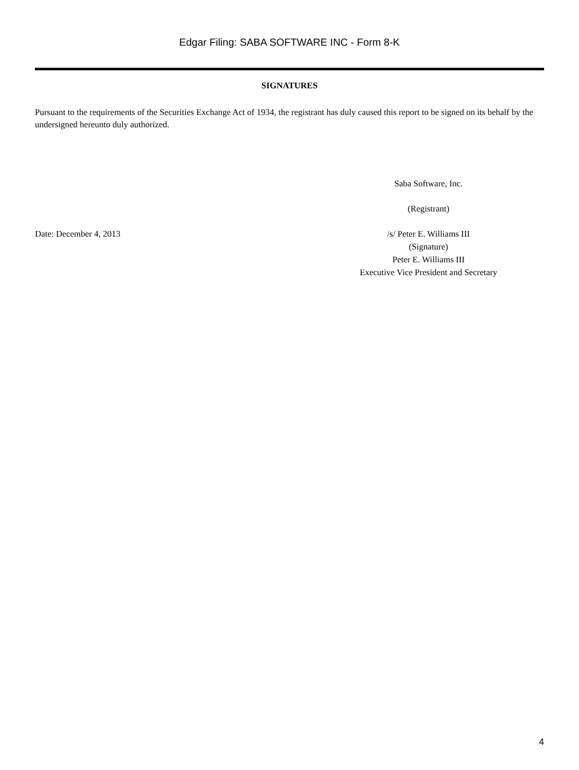Edgar Filing: SABA SOFTWARE INC - Form 8-K
SIGNATURES
Pursuant to the requirements of the Securities Exchange Act of 1934, the registrant has duly caused this report to be signed on its behalf by the undersigned hereunto duly authorized.
Saba Software, Inc.
(Registrant)
Date: December 4, 2013 /s/ Peter E. Williams III
(Signature)
Peter E. Williams III
Executive Vice President and Secretary
4